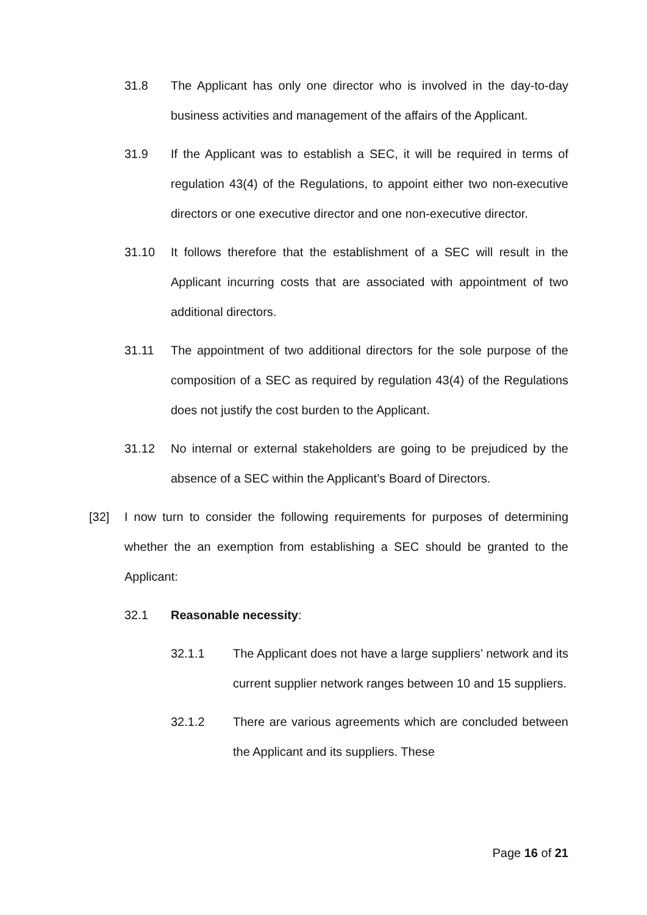31.8 The Applicant has only one director who is involved in the day-to-day business activities and management of the affairs of the Applicant.
31.9 If the Applicant was to establish a SEC, it will be required in terms of regulation 43(4) of the Regulations, to appoint either two non-executive directors or one executive director and one non-executive director.
31.10 It follows therefore that the establishment of a SEC will result in the Applicant incurring costs that are associated with appointment of two additional directors.
31.11 The appointment of two additional directors for the sole purpose of the composition of a SEC as required by regulation 43(4) of the Regulations does not justify the cost burden to the Applicant.
31.12 No internal or external stakeholders are going to be prejudiced by the absence of a SEC within the Applicant’s Board of Directors.
[32] I now turn to consider the following requirements for purposes of determining whether the an exemption from establishing a SEC should be granted to the Applicant:
32.1 Reasonable necessity:
32.1.1 The Applicant does not have a large suppliers’ network and its current supplier network ranges between 10 and 15 suppliers.
32.1.2 There are various agreements which are concluded between the Applicant and its suppliers. These
Page 16 of 21